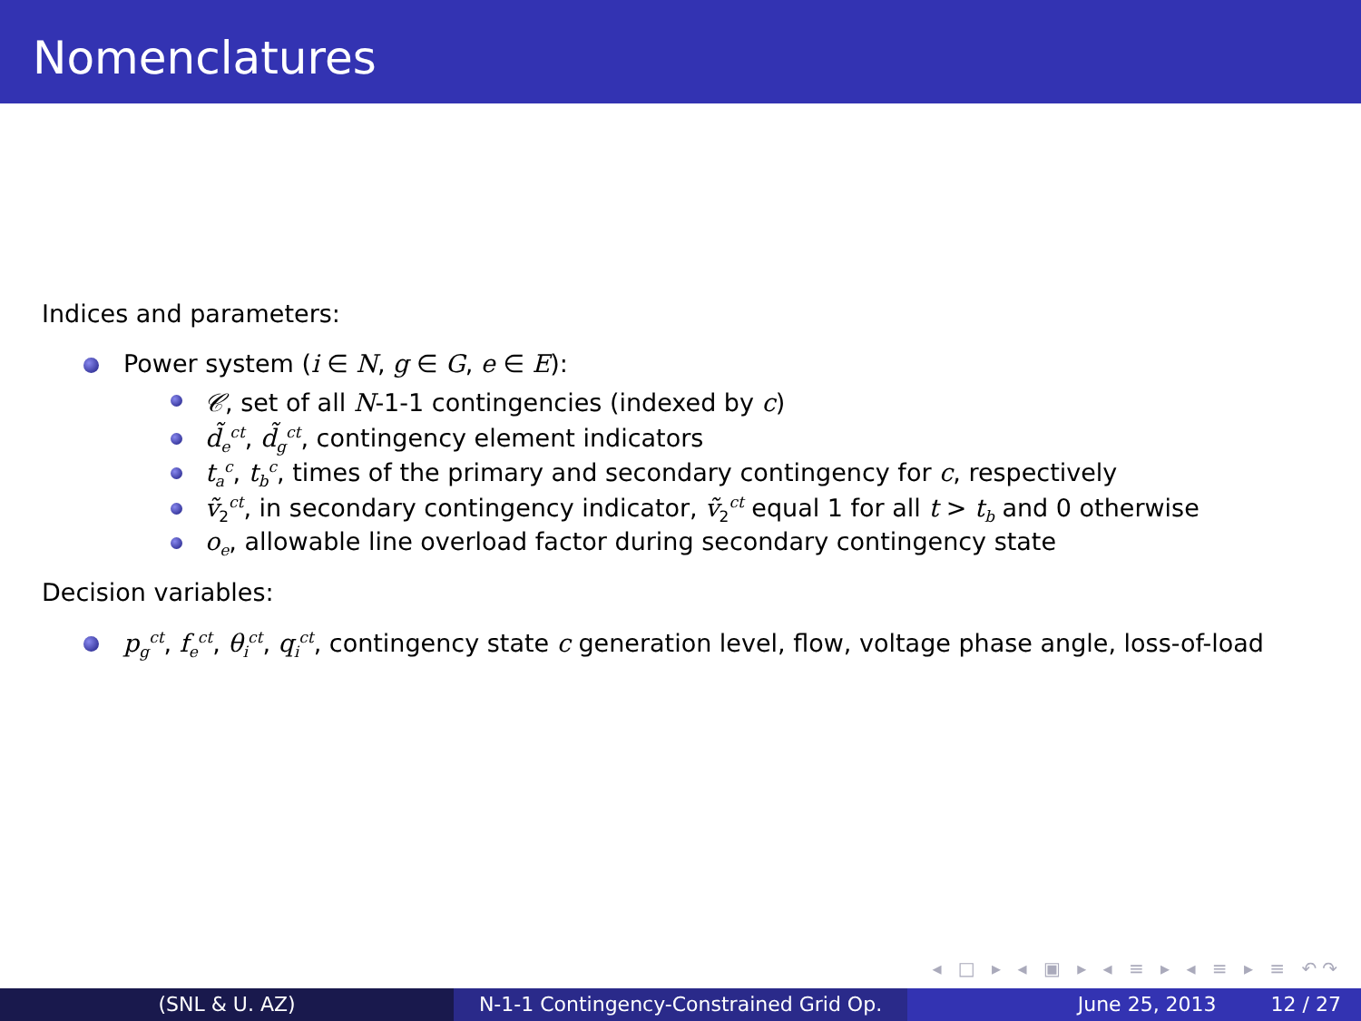Nomenclatures
Indices and parameters:
Power system (i ∈ N, g ∈ G, e ∈ E):
𝒞, set of all N-1-1 contingencies (indexed by c)
d̃<sub>e</sub><sup>ct</sup>, d̃<sub>g</sub><sup>ct</sup>, contingency element indicators
t<sub>a</sub><sup>c</sup>, t<sub>b</sub><sup>c</sup>, times of the primary and secondary contingency for c, respectively
ṽ<sub>2</sub><sup>ct</sup>, in secondary contingency indicator, ṽ<sub>2</sub><sup>ct</sup> equal 1 for all t > t<sub>b</sub> and 0 otherwise
o<sub>e</sub>, allowable line overload factor during secondary contingency state
Decision variables:
p<sub>g</sub><sup>ct</sup>, f<sub>e</sub><sup>ct</sup>, θ<sub>i</sub><sup>ct</sup>, q<sub>i</sub><sup>ct</sup>, contingency state c generation level, flow, voltage phase angle, loss-of-load
◂ □ ▸ ◂ ▣ ▸ ◂ ≡ ▸ ◂ ≡ ▸ ≡ ↶↷
(SNL & U. AZ) N-1-1 Contingency-Constrained Grid Op.
June 25, 2013 12 / 27